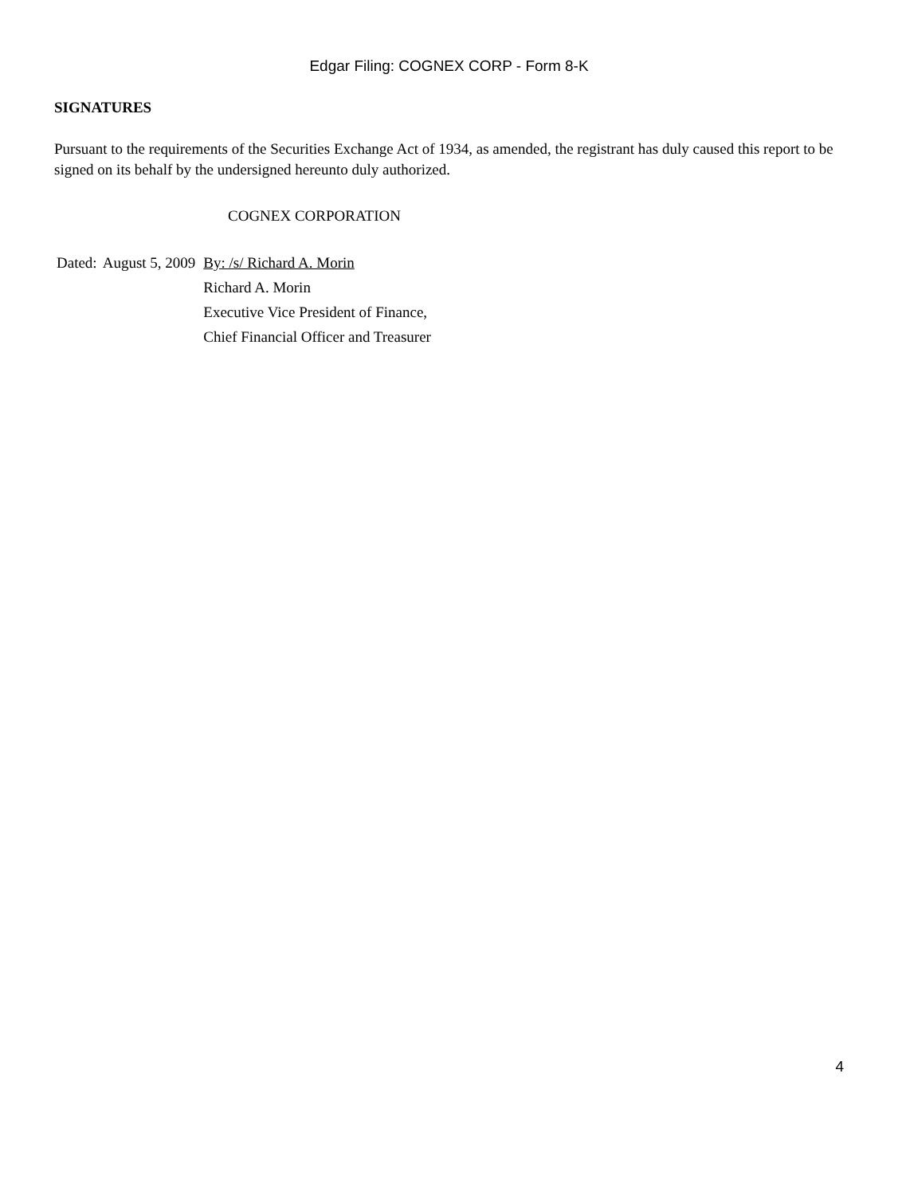Edgar Filing: COGNEX CORP - Form 8-K
SIGNATURES
Pursuant to the requirements of the Securities Exchange Act of 1934, as amended, the registrant has duly caused this report to be signed on its behalf by the undersigned hereunto duly authorized.
COGNEX CORPORATION
| Dated: | August 5, 2009 | By: /s/ Richard A. Morin Richard A. Morin Executive Vice President of Finance, Chief Financial Officer and Treasurer |
4